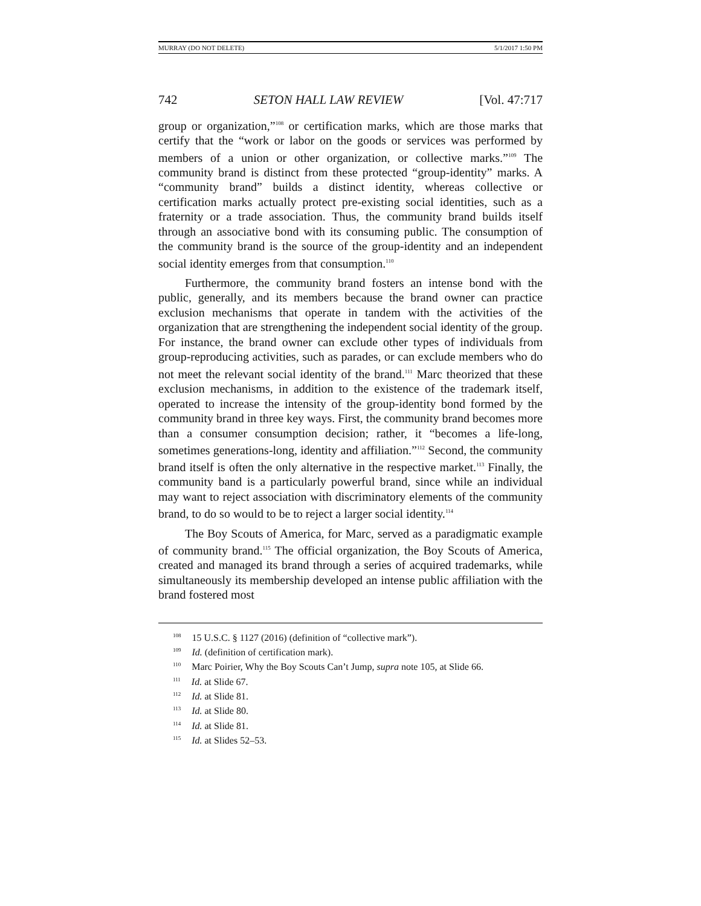MURRAY (DO NOT DELETE) 5/1/2017 1:50 PM
742 SETON HALL LAW REVIEW [Vol. 47:717
group or organization,”<sup>108</sup> or certification marks, which are those marks that certify that the “work or labor on the goods or services was performed by members of a union or other organization, or collective marks.”<sup>109</sup> The community brand is distinct from these protected “group-identity” marks. A “community brand” builds a distinct identity, whereas collective or certification marks actually protect pre-existing social identities, such as a fraternity or a trade association. Thus, the community brand builds itself through an associative bond with its consuming public. The consumption of the community brand is the source of the group-identity and an independent social identity emerges from that consumption.<sup>110</sup>
Furthermore, the community brand fosters an intense bond with the public, generally, and its members because the brand owner can practice exclusion mechanisms that operate in tandem with the activities of the organization that are strengthening the independent social identity of the group. For instance, the brand owner can exclude other types of individuals from group-reproducing activities, such as parades, or can exclude members who do not meet the relevant social identity of the brand.<sup>111</sup> Marc theorized that these exclusion mechanisms, in addition to the existence of the trademark itself, operated to increase the intensity of the group-identity bond formed by the community brand in three key ways. First, the community brand becomes more than a consumer consumption decision; rather, it “becomes a life-long, sometimes generations-long, identity and affiliation.”<sup>112</sup> Second, the community brand itself is often the only alternative in the respective market.<sup>113</sup> Finally, the community band is a particularly powerful brand, since while an individual may want to reject association with discriminatory elements of the community brand, to do so would to be to reject a larger social identity.<sup>114</sup>
The Boy Scouts of America, for Marc, served as a paradigmatic example of community brand.<sup>115</sup> The official organization, the Boy Scouts of America, created and managed its brand through a series of acquired trademarks, while simultaneously its membership developed an intense public affiliation with the brand fostered most
<sup>108</sup> 15 U.S.C. § 1127 (2016) (definition of “collective mark”).
<sup>109</sup> Id. (definition of certification mark).
<sup>110</sup> Marc Poirier, Why the Boy Scouts Can’t Jump, supra note 105, at Slide 66.
<sup>111</sup> Id. at Slide 67.
<sup>112</sup> Id. at Slide 81.
<sup>113</sup> Id. at Slide 80.
<sup>114</sup> Id. at Slide 81.
<sup>115</sup> Id. at Slides 52–53.